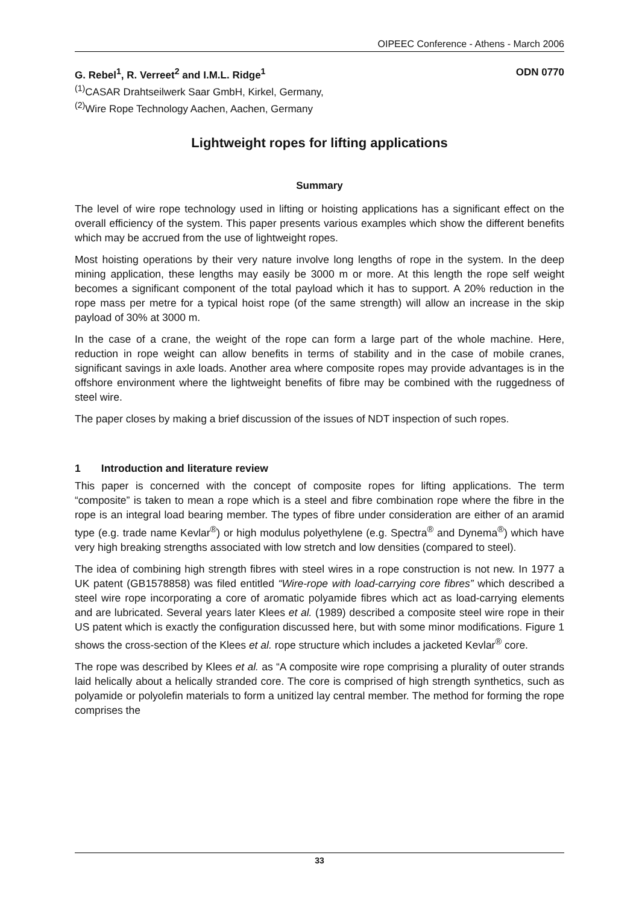OIPEEC Conference - Athens - March 2006
G. Rebel<sup>1</sup>, R. Verreet<sup>2</sup> and I.M.L. Ridge<sup>1</sup> ODN 0770
<sup>(1)</sup> CASAR Drahtseilwerk Saar GmbH, Kirkel, Germany,
<sup>(2)</sup> Wire Rope Technology Aachen, Aachen, Germany
Lightweight ropes for lifting applications
Summary
The level of wire rope technology used in lifting or hoisting applications has a significant effect on the overall efficiency of the system. This paper presents various examples which show the different benefits which may be accrued from the use of lightweight ropes.
Most hoisting operations by their very nature involve long lengths of rope in the system. In the deep mining application, these lengths may easily be 3000 m or more. At this length the rope self weight becomes a significant component of the total payload which it has to support. A 20% reduction in the rope mass per metre for a typical hoist rope (of the same strength) will allow an increase in the skip payload of 30% at 3000 m.
In the case of a crane, the weight of the rope can form a large part of the whole machine. Here, reduction in rope weight can allow benefits in terms of stability and in the case of mobile cranes, significant savings in axle loads. Another area where composite ropes may provide advantages is in the offshore environment where the lightweight benefits of fibre may be combined with the ruggedness of steel wire.
The paper closes by making a brief discussion of the issues of NDT inspection of such ropes.
1 Introduction and literature review
This paper is concerned with the concept of composite ropes for lifting applications. The term “composite” is taken to mean a rope which is a steel and fibre combination rope where the fibre in the rope is an integral load bearing member. The types of fibre under consideration are either of an aramid type (e.g. trade name Kevlar<sup>®</sup>) or high modulus polyethylene (e.g. Spectra<sup>®</sup> and Dynema<sup>®</sup>) which have very high breaking strengths associated with low stretch and low densities (compared to steel).
The idea of combining high strength fibres with steel wires in a rope construction is not new. In 1977 a UK patent (GB1578858) was filed entitled “Wire-rope with load-carrying core fibres” which described a steel wire rope incorporating a core of aromatic polyamide fibres which act as load-carrying elements and are lubricated. Several years later Klees et al. (1989) described a composite steel wire rope in their US patent which is exactly the configuration discussed here, but with some minor modifications. Figure 1 shows the cross-section of the Klees et al. rope structure which includes a jacketed Kevlar<sup>®</sup> core.
The rope was described by Klees et al. as “A composite wire rope comprising a plurality of outer strands laid helically about a helically stranded core. The core is comprised of high strength synthetics, such as polyamide or polyolefin materials to form a unitized lay central member. The method for forming the rope comprises the
33